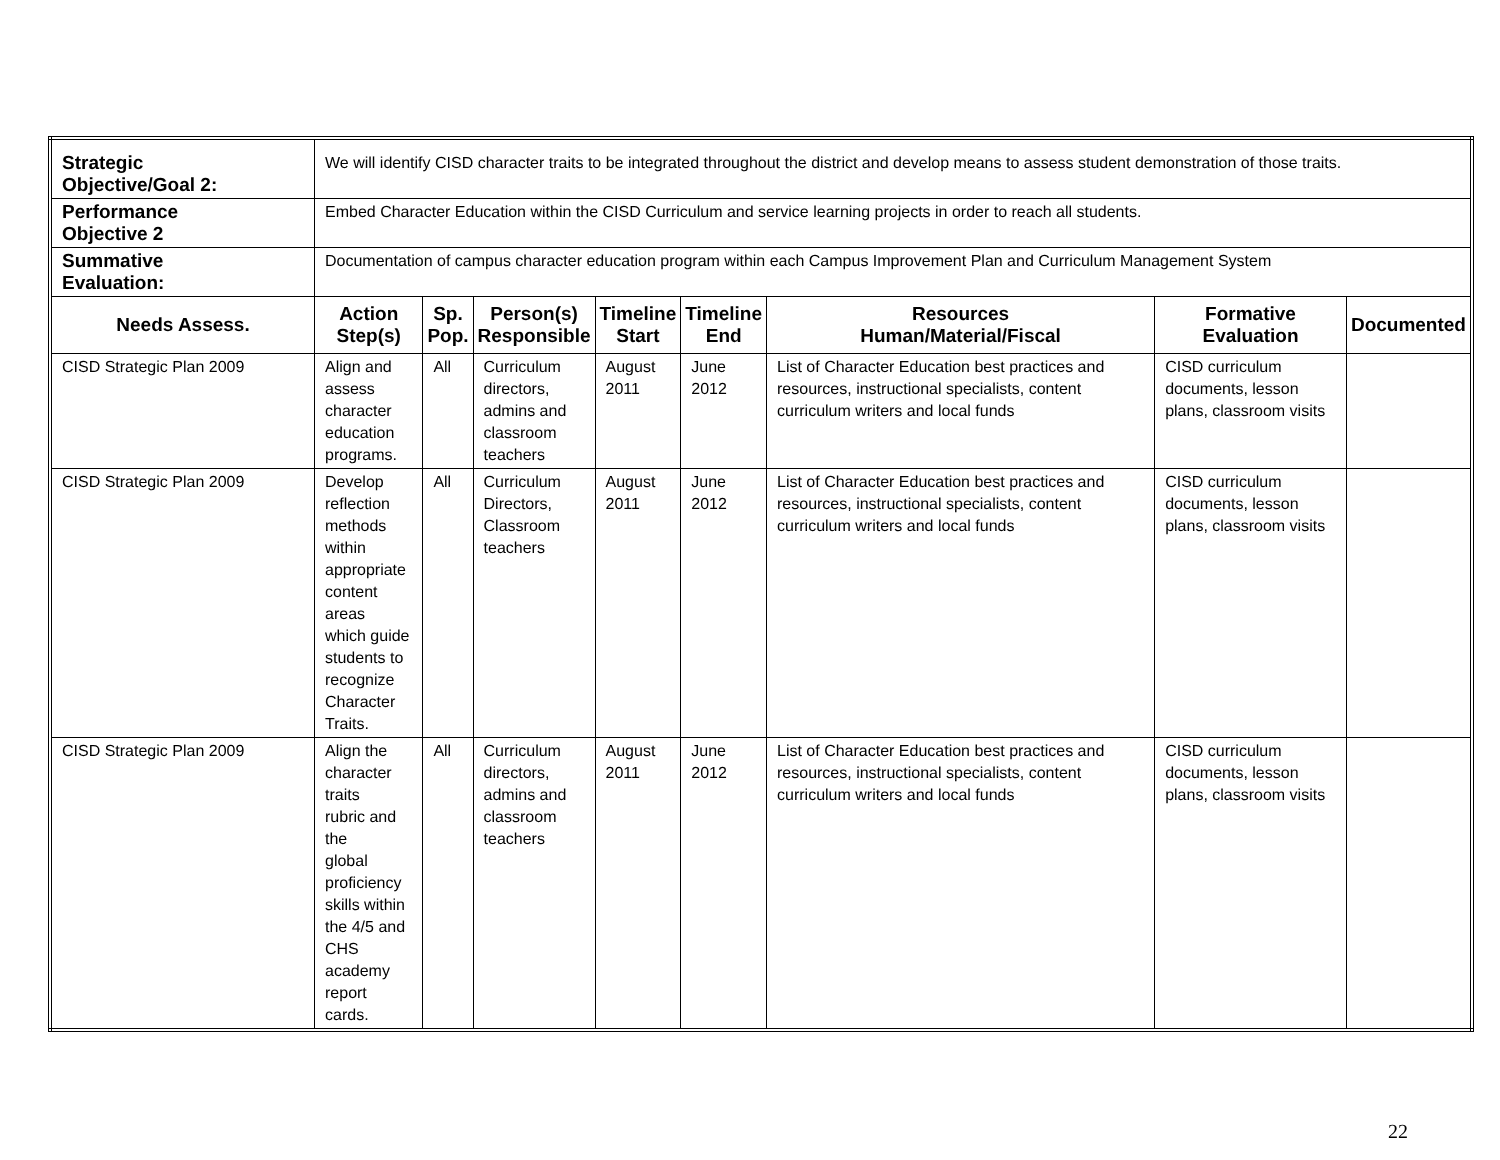| Strategic Objective/Goal 2: | We will identify CISD character traits to be integrated throughout the district and develop means to assess student demonstration of those traits. | | | | | | | |
| Performance Objective 2 | Embed Character Education within the CISD Curriculum and service learning projects in order to reach all students. | | | | | | | |
| Summative Evaluation: | Documentation of campus character education program within each Campus Improvement Plan and Curriculum Management System | | | | | | | |
| Needs Assess. | Action Step(s) | Sp. Pop. | Person(s) Responsible | Timeline Start | Timeline End | Resources Human/Material/Fiscal | Formative Evaluation | Documented |
| CISD Strategic Plan 2009 | Align and assess character education programs. | All | Curriculum directors, admins and classroom teachers | August 2011 | June 2012 | List of Character Education best practices and resources, instructional specialists, content curriculum writers and local funds | CISD curriculum documents, lesson plans, classroom visits | |
| CISD Strategic Plan 2009 | Develop reflection methods within appropriate content areas which guide students to recognize Character Traits. | All | Curriculum Directors, Classroom teachers | August 2011 | June 2012 | List of Character Education best practices and resources, instructional specialists, content curriculum writers and local funds | CISD curriculum documents, lesson plans, classroom visits | |
| CISD Strategic Plan 2009 | Align the character traits rubric and the global proficiency skills within the 4/5 and CHS academy report cards. | All | Curriculum directors, admins and classroom teachers | August 2011 | June 2012 | List of Character Education best practices and resources, instructional specialists, content curriculum writers and local funds | CISD curriculum documents, lesson plans, classroom visits | |
22